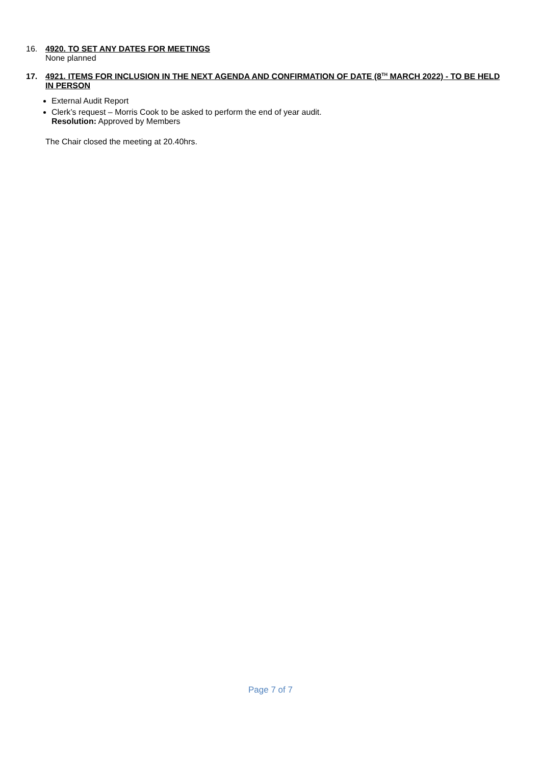16. 4920. TO SET ANY DATES FOR MEETINGS
None planned
17. 4921. ITEMS FOR INCLUSION IN THE NEXT AGENDA AND CONFIRMATION OF DATE (8<sup>TH</sup> MARCH 2022) - TO BE HELD IN PERSON
External Audit Report
Clerk’s request – Morris Cook to be asked to perform the end of year audit.
Resolution: Approved by Members
The Chair closed the meeting at 20.40hrs.
Page 7 of 7